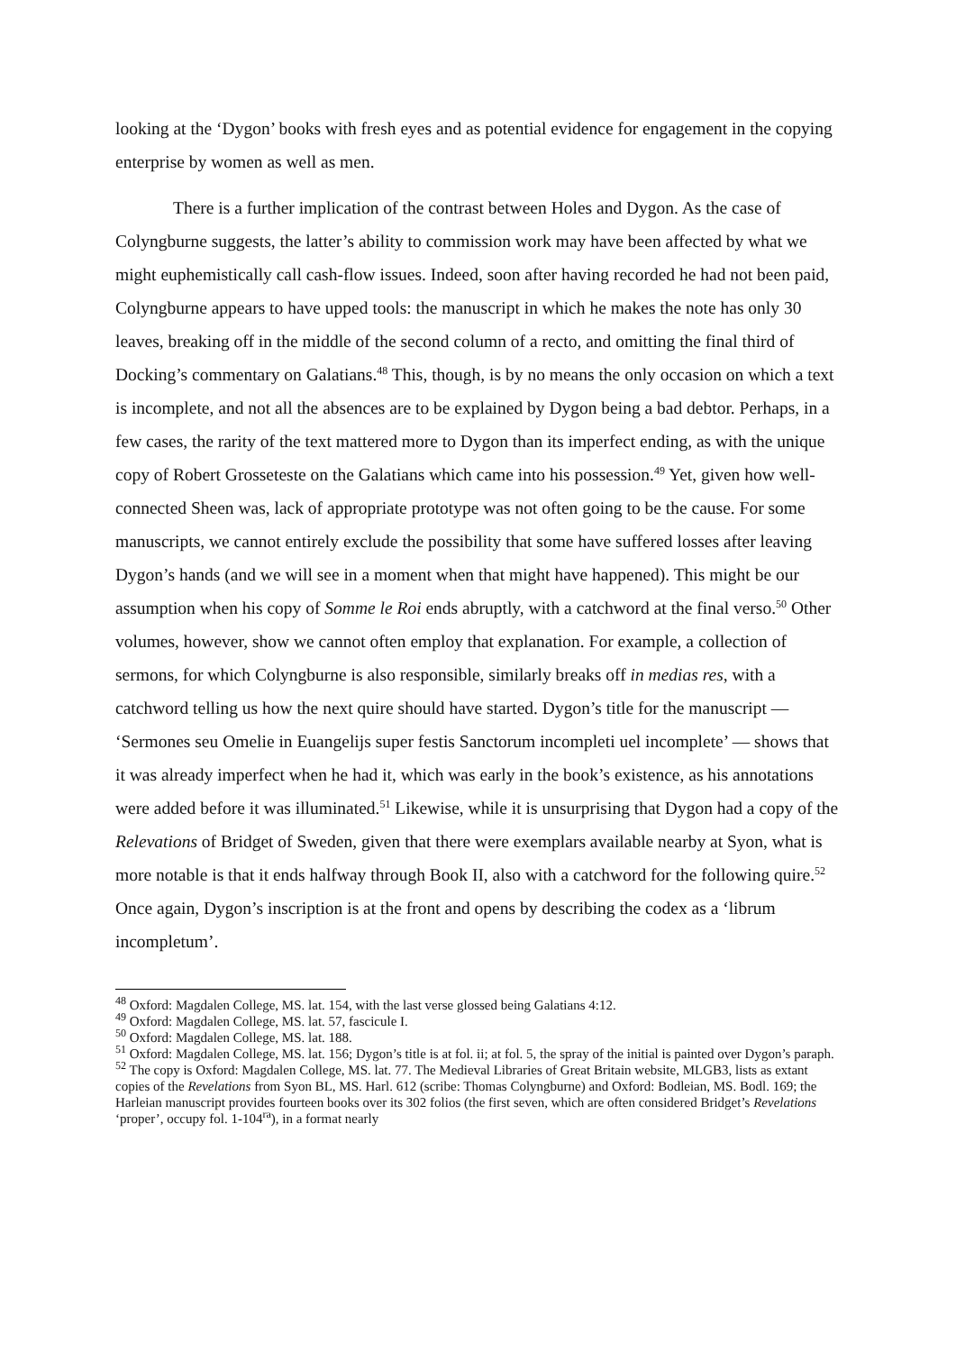looking at the ‘Dygon’ books with fresh eyes and as potential evidence for engagement in the copying enterprise by women as well as men.
There is a further implication of the contrast between Holes and Dygon. As the case of Colyngburne suggests, the latter’s ability to commission work may have been affected by what we might euphemistically call cash-flow issues. Indeed, soon after having recorded he had not been paid, Colyngburne appears to have upped tools: the manuscript in which he makes the note has only 30 leaves, breaking off in the middle of the second column of a recto, and omitting the final third of Docking’s commentary on Galatians.<sup>48</sup> This, though, is by no means the only occasion on which a text is incomplete, and not all the absences are to be explained by Dygon being a bad debtor. Perhaps, in a few cases, the rarity of the text mattered more to Dygon than its imperfect ending, as with the unique copy of Robert Grosseteste on the Galatians which came into his possession.<sup>49</sup> Yet, given how well-connected Sheen was, lack of appropriate prototype was not often going to be the cause. For some manuscripts, we cannot entirely exclude the possibility that some have suffered losses after leaving Dygon’s hands (and we will see in a moment when that might have happened). This might be our assumption when his copy of Somme le Roi ends abruptly, with a catchword at the final verso.<sup>50</sup> Other volumes, however, show we cannot often employ that explanation. For example, a collection of sermons, for which Colyngburne is also responsible, similarly breaks off in medias res, with a catchword telling us how the next quire should have started. Dygon’s title for the manuscript — ‘Sermones seu Omelie in Euangelijs super festis Sanctorum incompleti uel incomplete’ — shows that it was already imperfect when he had it, which was early in the book’s existence, as his annotations were added before it was illuminated.<sup>51</sup> Likewise, while it is unsurprising that Dygon had a copy of the Relevations of Bridget of Sweden, given that there were exemplars available nearby at Syon, what is more notable is that it ends halfway through Book II, also with a catchword for the following quire.<sup>52</sup> Once again, Dygon’s inscription is at the front and opens by describing the codex as a ‘librum incompletum’.
<sup>48</sup> Oxford: Magdalen College, MS. lat. 154, with the last verse glossed being Galatians 4:12.
<sup>49</sup> Oxford: Magdalen College, MS. lat. 57, fascicule I.
<sup>50</sup> Oxford: Magdalen College, MS. lat. 188.
<sup>51</sup> Oxford: Magdalen College, MS. lat. 156; Dygon’s title is at fol. ii; at fol. 5, the spray of the initial is painted over Dygon’s paraph.
<sup>52</sup> The copy is Oxford: Magdalen College, MS. lat. 77. The Medieval Libraries of Great Britain website, MLGB3, lists as extant copies of the Revelations from Syon BL, MS. Harl. 612 (scribe: Thomas Colyngburne) and Oxford: Bodleian, MS. Bodl. 169; the Harleian manuscript provides fourteen books over its 302 folios (the first seven, which are often considered Bridget’s Revelations ‘proper’, occupy fol. 1-104<sup>ra</sup>), in a format nearly